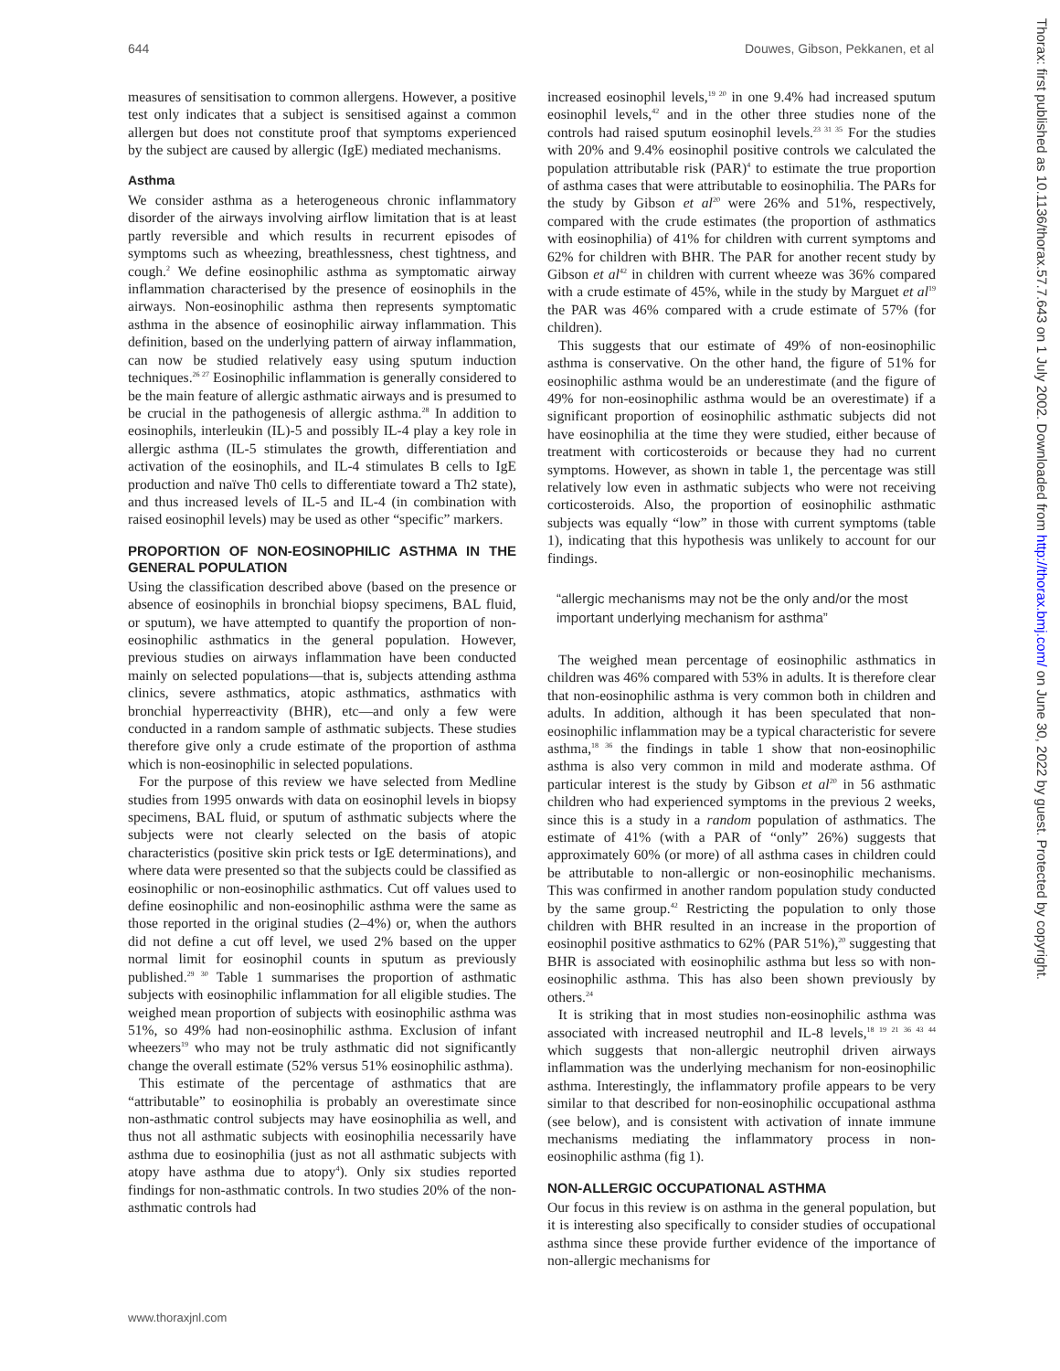644 Douwes, Gibson, Pekkanen, et al
measures of sensitisation to common allergens. However, a positive test only indicates that a subject is sensitised against a common allergen but does not constitute proof that symptoms experienced by the subject are caused by allergic (IgE) mediated mechanisms.
Asthma
We consider asthma as a heterogeneous chronic inflammatory disorder of the airways involving airflow limitation that is at least partly reversible and which results in recurrent episodes of symptoms such as wheezing, breathlessness, chest tightness, and cough.<sup>2</sup> We define eosinophilic asthma as symptomatic airway inflammation characterised by the presence of eosinophils in the airways. Non-eosinophilic asthma then represents symptomatic asthma in the absence of eosinophilic airway inflammation. This definition, based on the underlying pattern of airway inflammation, can now be studied relatively easy using sputum induction techniques.<sup>26 27</sup> Eosinophilic inflammation is generally considered to be the main feature of allergic asthmatic airways and is presumed to be crucial in the pathogenesis of allergic asthma.<sup>28</sup> In addition to eosinophils, interleukin (IL)-5 and possibly IL-4 play a key role in allergic asthma (IL-5 stimulates the growth, differentiation and activation of the eosinophils, and IL-4 stimulates B cells to IgE production and naïve Th0 cells to differentiate toward a Th2 state), and thus increased levels of IL-5 and IL-4 (in combination with raised eosinophil levels) may be used as other “specific” markers.
PROPORTION OF NON-EOSINOPHILIC ASTHMA IN THE GENERAL POPULATION
Using the classification described above (based on the presence or absence of eosinophils in bronchial biopsy specimens, BAL fluid, or sputum), we have attempted to quantify the proportion of non-eosinophilic asthmatics in the general population. However, previous studies on airways inflammation have been conducted mainly on selected populations—that is, subjects attending asthma clinics, severe asthmatics, atopic asthmatics, asthmatics with bronchial hyperreactivity (BHR), etc—and only a few were conducted in a random sample of asthmatic subjects. These studies therefore give only a crude estimate of the proportion of asthma which is non-eosinophilic in selected populations.
For the purpose of this review we have selected from Medline studies from 1995 onwards with data on eosinophil levels in biopsy specimens, BAL fluid, or sputum of asthmatic subjects where the subjects were not clearly selected on the basis of atopic characteristics (positive skin prick tests or IgE determinations), and where data were presented so that the subjects could be classified as eosinophilic or non-eosinophilic asthmatics. Cut off values used to define eosinophilic and non-eosinophilic asthma were the same as those reported in the original studies (2–4%) or, when the authors did not define a cut off level, we used 2% based on the upper normal limit for eosinophil counts in sputum as previously published.<sup>29 30</sup> Table 1 summarises the proportion of asthmatic subjects with eosinophilic inflammation for all eligible studies. The weighed mean proportion of subjects with eosinophilic asthma was 51%, so 49% had non-eosinophilic asthma. Exclusion of infant wheezers<sup>19</sup> who may not be truly asthmatic did not significantly change the overall estimate (52% versus 51% eosinophilic asthma).
This estimate of the percentage of asthmatics that are “attributable” to eosinophilia is probably an overestimate since non-asthmatic control subjects may have eosinophilia as well, and thus not all asthmatic subjects with eosinophilia necessarily have asthma due to eosinophilia (just as not all asthmatic subjects with atopy have asthma due to atopy<sup>4</sup>). Only six studies reported findings for non-asthmatic controls. In two studies 20% of the non-asthmatic controls had
increased eosinophil levels,<sup>19 20</sup> in one 9.4% had increased sputum eosinophil levels,<sup>42</sup> and in the other three studies none of the controls had raised sputum eosinophil levels.<sup>23 31 35</sup> For the studies with 20% and 9.4% eosinophil positive controls we calculated the population attributable risk (PAR)<sup>4</sup> to estimate the true proportion of asthma cases that were attributable to eosinophilia. The PARs for the study by Gibson et al<sup>20</sup> were 26% and 51%, respectively, compared with the crude estimates (the proportion of asthmatics with eosinophilia) of 41% for children with current symptoms and 62% for children with BHR. The PAR for another recent study by Gibson et al<sup>42</sup> in children with current wheeze was 36% compared with a crude estimate of 45%, while in the study by Marguet et al<sup>19</sup> the PAR was 46% compared with a crude estimate of 57% (for children).
This suggests that our estimate of 49% of non-eosinophilic asthma is conservative. On the other hand, the figure of 51% for eosinophilic asthma would be an underestimate (and the figure of 49% for non-eosinophilic asthma would be an overestimate) if a significant proportion of eosinophilic asthmatic subjects did not have eosinophilia at the time they were studied, either because of treatment with corticosteroids or because they had no current symptoms. However, as shown in table 1, the percentage was still relatively low even in asthmatic subjects who were not receiving corticosteroids. Also, the proportion of eosinophilic asthmatic subjects was equally “low” in those with current symptoms (table 1), indicating that this hypothesis was unlikely to account for our findings.
“allergic mechanisms may not be the only and/or the most important underlying mechanism for asthma”
The weighed mean percentage of eosinophilic asthmatics in children was 46% compared with 53% in adults. It is therefore clear that non-eosinophilic asthma is very common both in children and adults. In addition, although it has been speculated that non-eosinophilic inflammation may be a typical characteristic for severe asthma,<sup>18 36</sup> the findings in table 1 show that non-eosinophilic asthma is also very common in mild and moderate asthma. Of particular interest is the study by Gibson et al<sup>20</sup> in 56 asthmatic children who had experienced symptoms in the previous 2 weeks, since this is a study in a random population of asthmatics. The estimate of 41% (with a PAR of “only” 26%) suggests that approximately 60% (or more) of all asthma cases in children could be attributable to non-allergic or non-eosinophilic mechanisms. This was confirmed in another random population study conducted by the same group.<sup>42</sup> Restricting the population to only those children with BHR resulted in an increase in the proportion of eosinophil positive asthmatics to 62% (PAR 51%),<sup>20</sup> suggesting that BHR is associated with eosinophilic asthma but less so with non-eosinophilic asthma. This has also been shown previously by others.<sup>24</sup>
It is striking that in most studies non-eosinophilic asthma was associated with increased neutrophil and IL-8 levels,<sup>18 19 21 36 43 44</sup> which suggests that non-allergic neutrophil driven airways inflammation was the underlying mechanism for non-eosinophilic asthma. Interestingly, the inflammatory profile appears to be very similar to that described for non-eosinophilic occupational asthma (see below), and is consistent with activation of innate immune mechanisms mediating the inflammatory process in non-eosinophilic asthma (fig 1).
NON-ALLERGIC OCCUPATIONAL ASTHMA
Our focus in this review is on asthma in the general population, but it is interesting also specifically to consider studies of occupational asthma since these provide further evidence of the importance of non-allergic mechanisms for
www.thoraxjnl.com
Thorax: first published as 10.1136/thorax.57.7.643 on 1 July 2002. Downloaded from http://thorax.bmj.com/ on June 30, 2022 by guest. Protected by copyright.